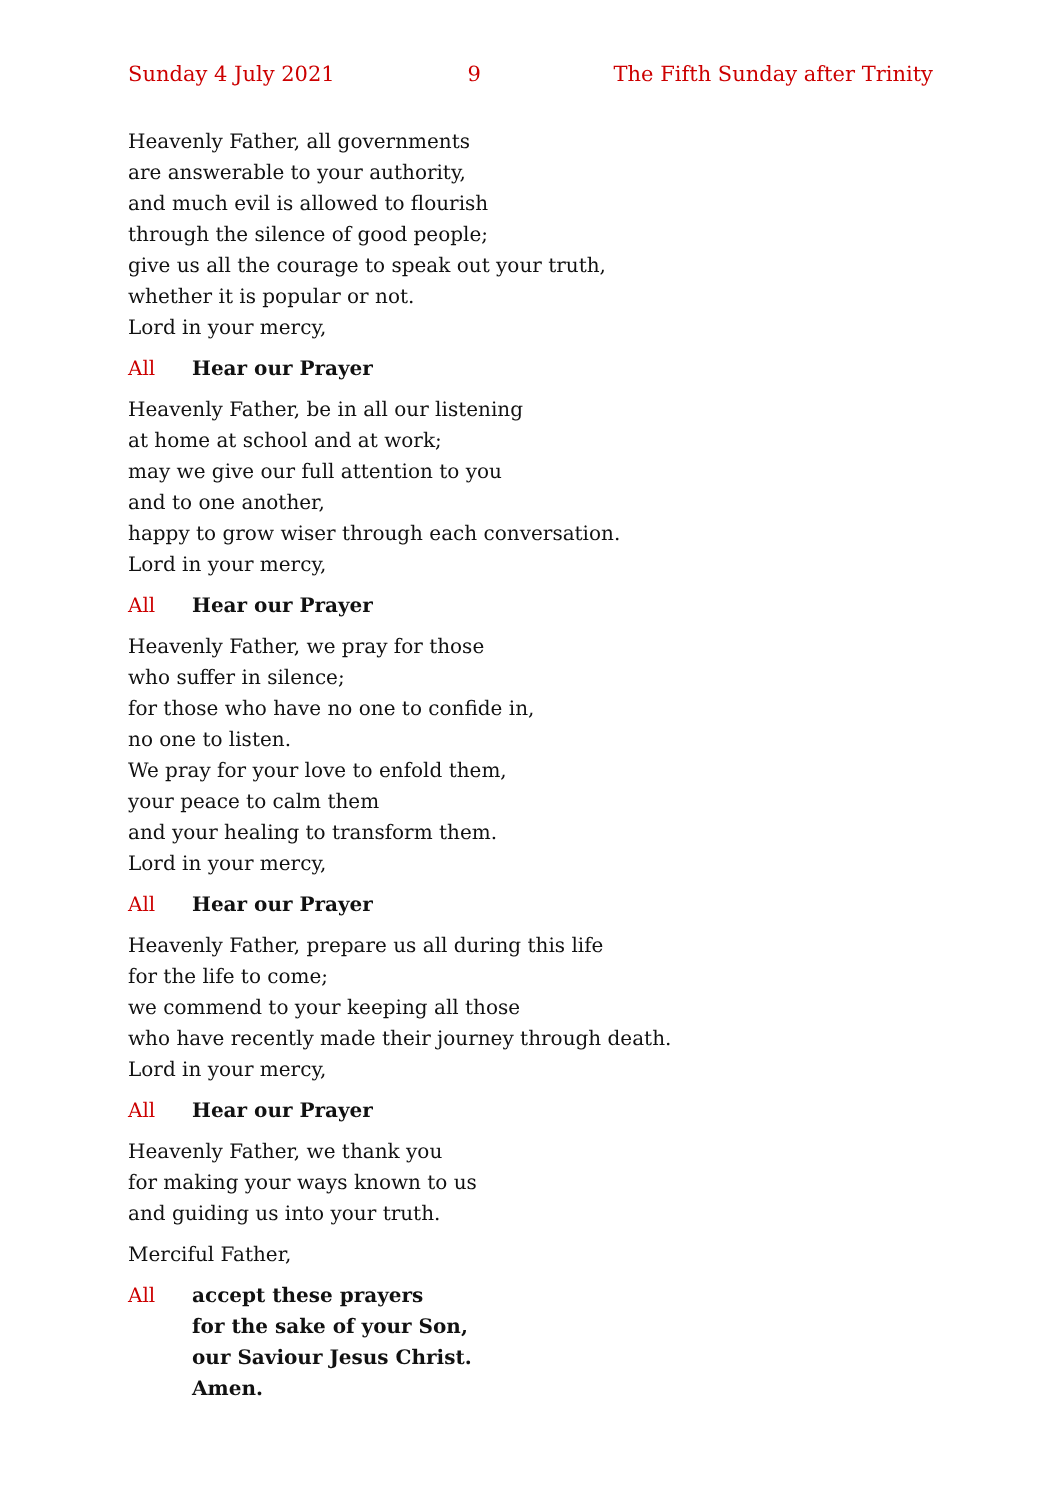Sunday 4 July 2021 9 The Fifth Sunday after Trinity
Heavenly Father, all governments
are answerable to your authority,
and much evil is allowed to flourish
through the silence of good people;
give us all the courage to speak out your truth,
whether it is popular or not.
Lord in your mercy,
All Hear our Prayer
Heavenly Father, be in all our listening
at home at school and at work;
may we give our full attention to you
and to one another,
happy to grow wiser through each conversation.
Lord in your mercy,
All Hear our Prayer
Heavenly Father, we pray for those
who suffer in silence;
for those who have no one to confide in,
no one to listen.
We pray for your love to enfold them,
your peace to calm them
and your healing to transform them.
Lord in your mercy,
All Hear our Prayer
Heavenly Father, prepare us all during this life
for the life to come;
we commend to your keeping all those
who have recently made their journey through death.
Lord in your mercy,
All Hear our Prayer
Heavenly Father, we thank you
for making your ways known to us
and guiding us into your truth.
Merciful Father,
All accept these prayers
for the sake of your Son,
our Saviour Jesus Christ.
Amen.